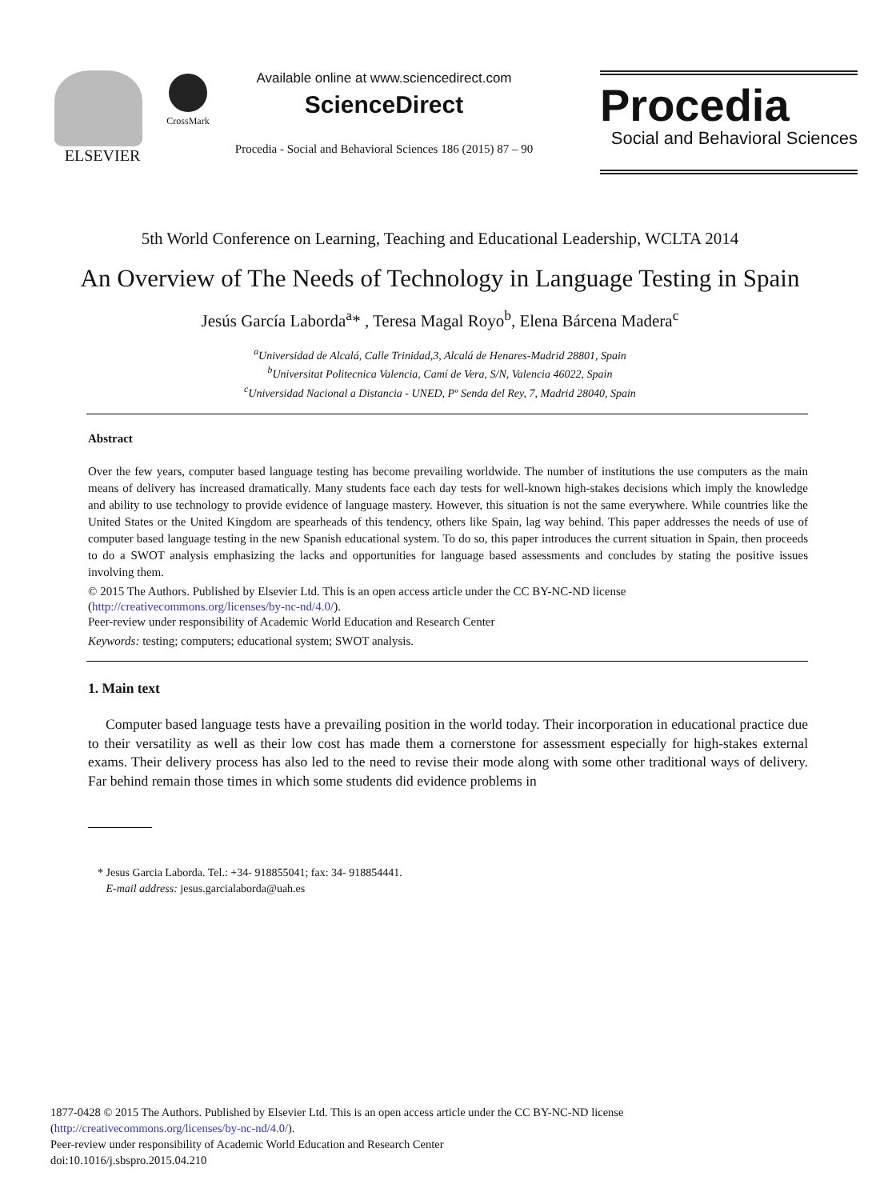ELSEVIER
CrossMark
Available online at www.sciencedirect.com
ScienceDirect
Procedia - Social and Behavioral Sciences 186 (2015) 87 – 90
Procedia
Social and Behavioral Sciences
5th World Conference on Learning, Teaching and Educational Leadership, WCLTA 2014
An Overview of The Needs of Technology in Language Testing in Spain
Jesús García Laborda<sup>a</sup>* , Teresa Magal Royo<sup>b</sup>, Elena Bárcena Madera<sup>c</sup>
<sup>a</sup> Universidad de Alcalá, Calle Trinidad,3, Alcalá de Henares-Madrid 28801, Spain
<sup>b</sup> Universitat Politecnica Valencia, Camí de Vera, S/N, Valencia 46022, Spain
<sup>c</sup> Universidad Nacional a Distancia - UNED, Pº Senda del Rey, 7, Madrid 28040, Spain
Abstract
Over the few years, computer based language testing has become prevailing worldwide. The number of institutions the use computers as the main means of delivery has increased dramatically. Many students face each day tests for well-known high-stakes decisions which imply the knowledge and ability to use technology to provide evidence of language mastery. However, this situation is not the same everywhere. While countries like the United States or the United Kingdom are spearheads of this tendency, others like Spain, lag way behind. This paper addresses the needs of use of computer based language testing in the new Spanish educational system. To do so, this paper introduces the current situation in Spain, then proceeds to do a SWOT analysis emphasizing the lacks and opportunities for language based assessments and concludes by stating the positive issues involving them.
© 2015 The Authors. Published by Elsevier Ltd. This is an open access article under the CC BY-NC-ND license
(http://creativecommons.org/licenses/by-nc-nd/4.0/).
Peer-review under responsibility of Academic World Education and Research Center
Keywords: testing; computers; educational system; SWOT analysis.
1. Main text
Computer based language tests have a prevailing position in the world today. Their incorporation in educational practice due to their versatility as well as their low cost has made them a cornerstone for assessment especially for high-stakes external exams. Their delivery process has also led to the need to revise their mode along with some other traditional ways of delivery. Far behind remain those times in which some students did evidence problems in
* Jesus Garcia Laborda. Tel.: +34- 918855041; fax: 34- 918854441.
E-mail address: jesus.garcialaborda@uah.es
1877-0428 © 2015 The Authors. Published by Elsevier Ltd. This is an open access article under the CC BY-NC-ND license
(http://creativecommons.org/licenses/by-nc-nd/4.0/).
Peer-review under responsibility of Academic World Education and Research Center
doi:10.1016/j.sbspro.2015.04.210